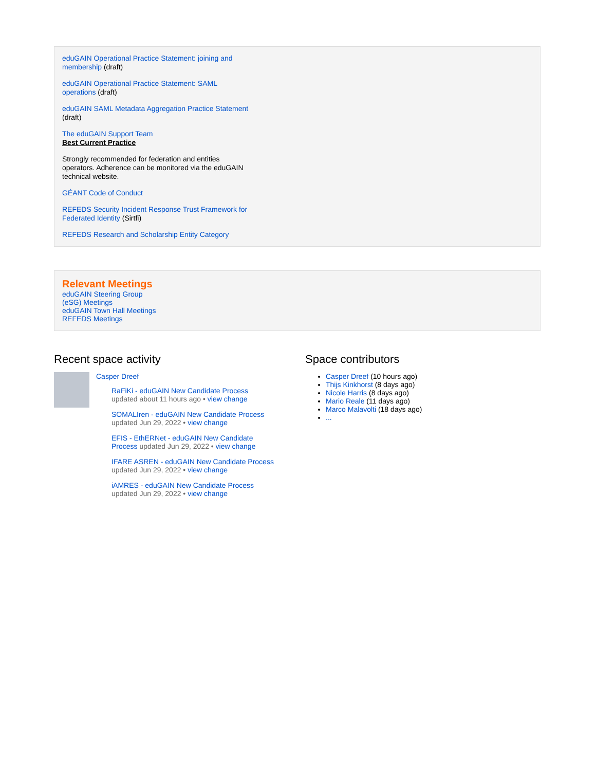eduGAIN Operational Practice Statement: joining and membership (draft)
eduGAIN Operational Practice Statement: SAML operations (draft)
eduGAIN SAML Metadata Aggregation Practice Statement (draft)
The eduGAIN Support Team
Best Current Practice
Strongly recommended for federation and entities operators. Adherence can be monitored via the eduGAIN technical website.
GÉANT Code of Conduct
REFEDS Security Incident Response Trust Framework for Federated Identity (Sirtfi)
REFEDS Research and Scholarship Entity Category
Relevant Meetings
eduGAIN Steering Group
(eSG) Meetings
eduGAIN Town Hall Meetings
REFEDS Meetings
Recent space activity
Casper Dreef
RaFiKi - eduGAIN New Candidate Process updated about 11 hours ago • view change
SOMALIren - eduGAIN New Candidate Process updated Jun 29, 2022 • view change
EFIS - EthERNet - eduGAIN New Candidate Process updated Jun 29, 2022 • view change
IFARE ASREN - eduGAIN New Candidate Process updated Jun 29, 2022 • view change
iAMRES - eduGAIN New Candidate Process updated Jun 29, 2022 • view change
Space contributors
Casper Dreef (10 hours ago)
Thijs Kinkhorst (8 days ago)
Nicole Harris (8 days ago)
Mario Reale (11 days ago)
Marco Malavolti (18 days ago)
...